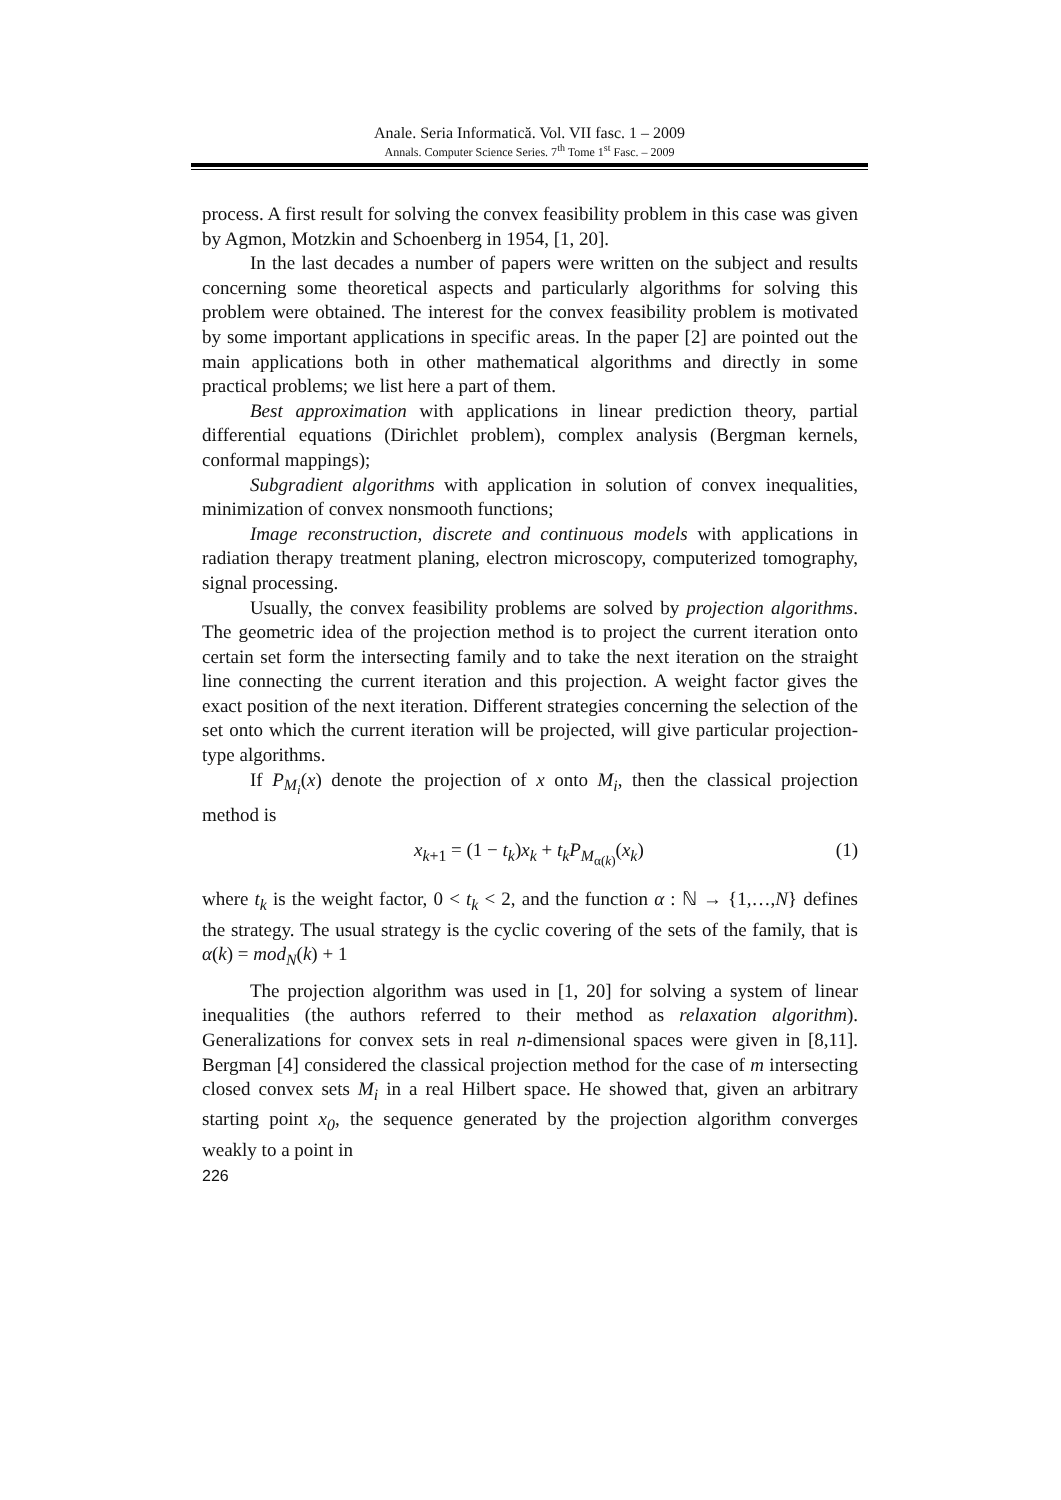Anale. Seria Informatică. Vol. VII fasc. 1 – 2009
Annals. Computer Science Series. 7<sup>th</sup> Tome 1<sup>st</sup> Fasc. – 2009
process. A first result for solving the convex feasibility problem in this case was given by Agmon, Motzkin and Schoenberg in 1954, [1, 20].
In the last decades a number of papers were written on the subject and results concerning some theoretical aspects and particularly algorithms for solving this problem were obtained. The interest for the convex feasibility problem is motivated by some important applications in specific areas. In the paper [2] are pointed out the main applications both in other mathematical algorithms and directly in some practical problems; we list here a part of them.
Best approximation with applications in linear prediction theory, partial differential equations (Dirichlet problem), complex analysis (Bergman kernels, conformal mappings);
Subgradient algorithms with application in solution of convex inequalities, minimization of convex nonsmooth functions;
Image reconstruction, discrete and continuous models with applications in radiation therapy treatment planing, electron microscopy, computerized tomography, signal processing.
Usually, the convex feasibility problems are solved by projection algorithms. The geometric idea of the projection method is to project the current iteration onto certain set form the intersecting family and to take the next iteration on the straight line connecting the current iteration and this projection. A weight factor gives the exact position of the next iteration. Different strategies concerning the selection of the set onto which the current iteration will be projected, will give particular projection-type algorithms.
If P<sub>M<sub>i</sub></sub>(x) denote the projection of x onto M<sub>i</sub>, then the classical projection method is
x<sub>k+1</sub> = (1 − t<sub>k</sub>)x<sub>k</sub> + t<sub>k</sub>P<sub>M<sub>α(k)</sub></sub>(x<sub>k</sub>) (1)
where t<sub>k</sub> is the weight factor, 0 < t<sub>k</sub> < 2, and the function α : ℕ → {1,…,N} defines the strategy. The usual strategy is the cyclic covering of the sets of the family, that is α(k) = mod<sub>N</sub>(k) + 1
The projection algorithm was used in [1, 20] for solving a system of linear inequalities (the authors referred to their method as relaxation algorithm). Generalizations for convex sets in real n-dimensional spaces were given in [8,11]. Bergman [4] considered the classical projection method for the case of m intersecting closed convex sets M<sub>i</sub> in a real Hilbert space. He showed that, given an arbitrary starting point x<sub>0</sub>, the sequence generated by the projection algorithm converges weakly to a point in
226